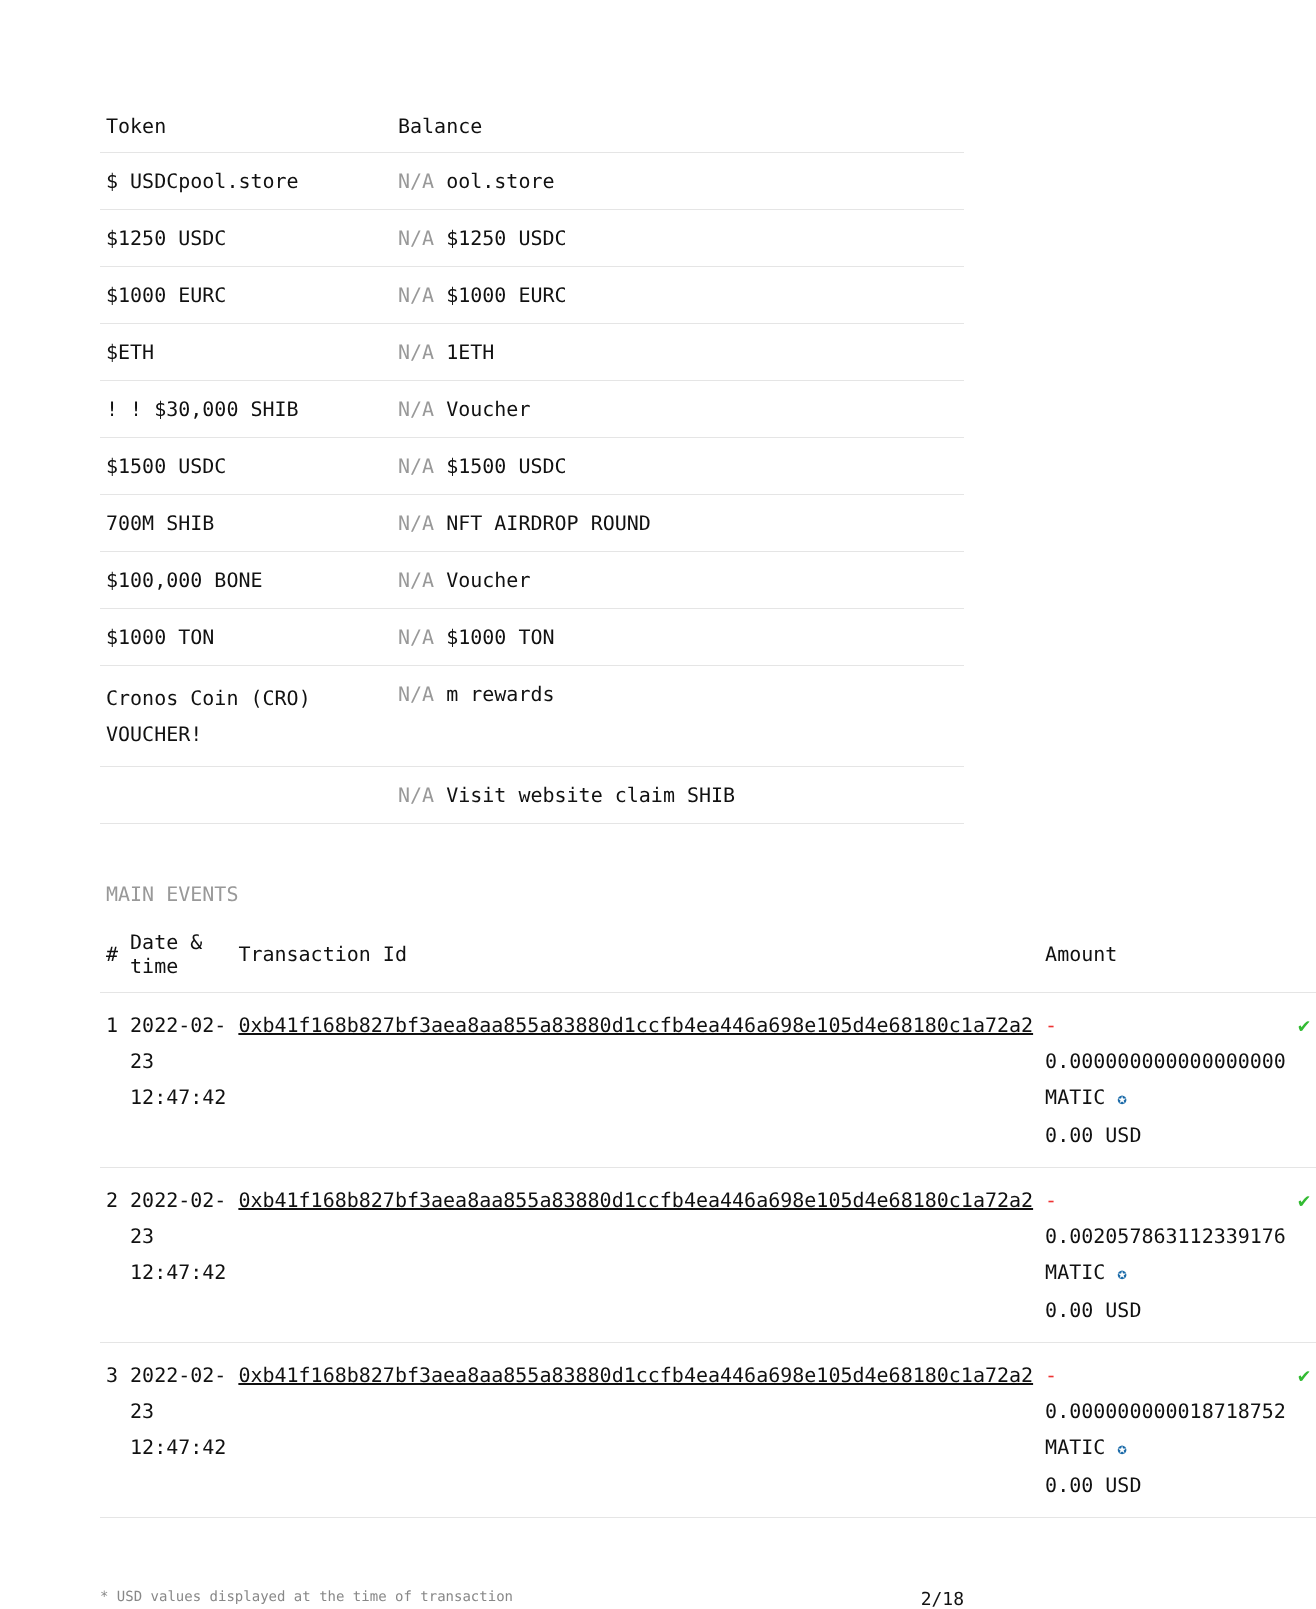| Token | Balance |
| --- | --- |
| $ USDCpool.store | N/A ool.store |
| $1250 USDC | N/A $1250 USDC |
| $1000 EURC | N/A $1000 EURC |
| $ETH | N/A 1ETH |
| ! ! $30,000 SHIB | N/A Voucher |
| $1500 USDC | N/A $1500 USDC |
| 700M SHIB | N/A NFT AIRDROP ROUND |
| $100,000 BONE | N/A Voucher |
| $1000 TON | N/A $1000 TON |
| Cronos Coin (CRO) VOUCHER! | N/A m rewards |
| | N/A Visit website claim SHIB |
MAIN EVENTS
| # | Date & time | Transaction Id | Amount | |
| --- | --- | --- | --- | --- |
| 1 | 2022-02-23 12:47:42 | 0xb41f168b827bf3aea8aa855a83880d1ccfb4ea446a698e105d4e68180c1a72a2 | - 0.000000000000000000 MATIC ✪ 0.00 USD | ✔ |
| 2 | 2022-02-23 12:47:42 | 0xb41f168b827bf3aea8aa855a83880d1ccfb4ea446a698e105d4e68180c1a72a2 | - 0.002057863112339176 MATIC ✪ 0.00 USD | ✔ |
| 3 | 2022-02-23 12:47:42 | 0xb41f168b827bf3aea8aa855a83880d1ccfb4ea446a698e105d4e68180c1a72a2 | - 0.000000000018718752 MATIC ✪ 0.00 USD | ✔ |
* USD values displayed at the time of transaction 2/18